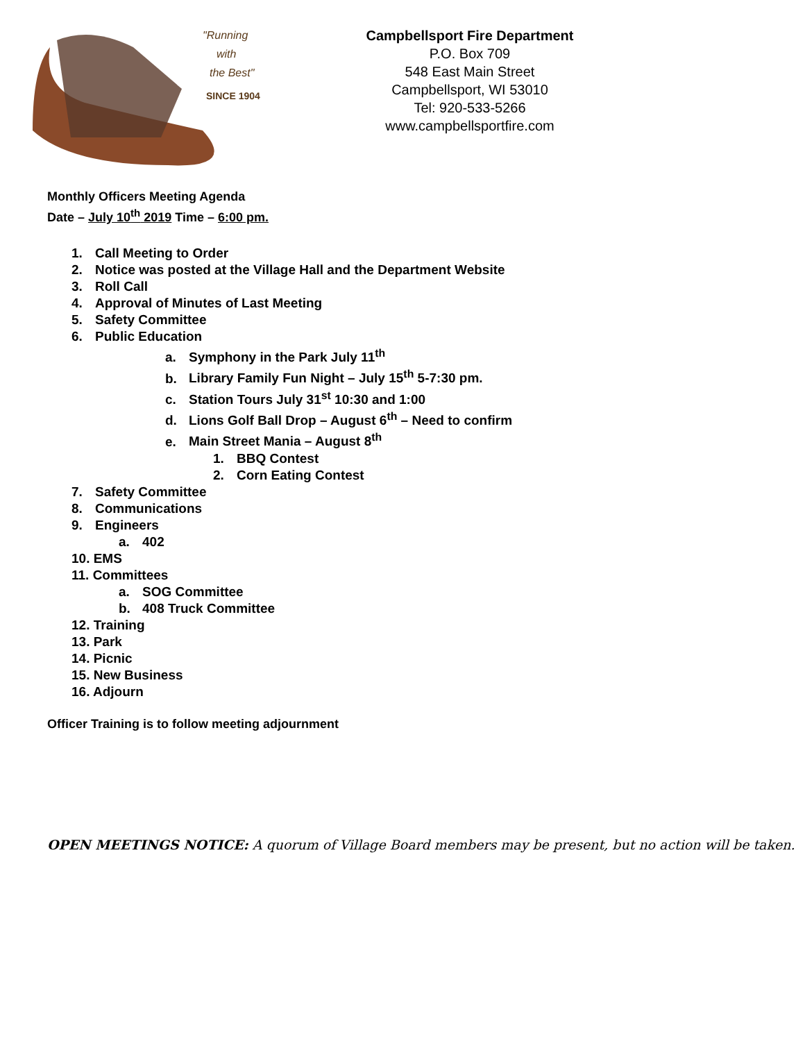"Running
with
the Best"
SINCE 1904
Campbellsport Fire Department
P.O. Box 709
548 East Main Street
Campbellsport, WI 53010
Tel: 920-533-5266
www.campbellsportfire.com
Monthly Officers Meeting Agenda
Date – July 10<sup>th</sup> 2019 Time – 6:00 pm.
1. Call Meeting to Order
2. Notice was posted at the Village Hall and the Department Website
3. Roll Call
4. Approval of Minutes of Last Meeting
5. Safety Committee
6. Public Education
a. Symphony in the Park July 11<sup>th</sup>
b. Library Family Fun Night – July 15<sup>th</sup> 5-7:30 pm.
c. Station Tours July 31<sup>st</sup> 10:30 and 1:00
d. Lions Golf Ball Drop – August 6<sup>th</sup> – Need to confirm
e. Main Street Mania – August 8<sup>th</sup>
1. BBQ Contest
2. Corn Eating Contest
7. Safety Committee
8. Communications
9. Engineers
a. 402
10. EMS
11. Committees
a. SOG Committee
b. 408 Truck Committee
12. Training
13. Park
14. Picnic
15. New Business
16. Adjourn
Officer Training is to follow meeting adjournment
OPEN MEETINGS NOTICE: A quorum of Village Board members may be present, but no action will be taken.